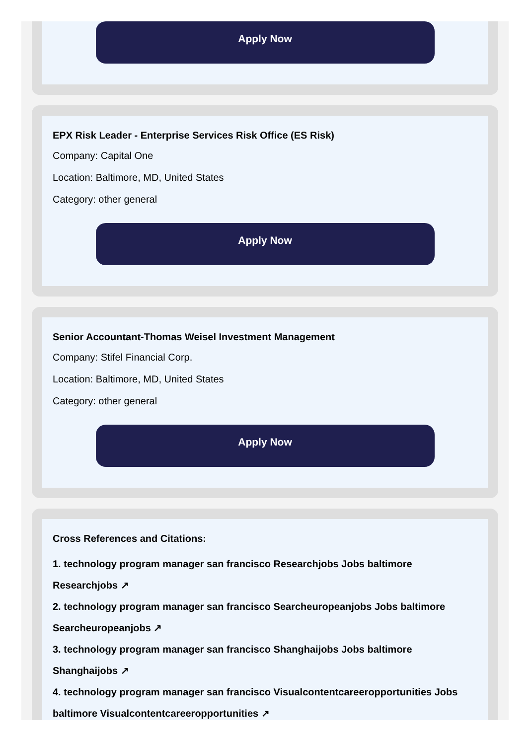Apply Now
EPX Risk Leader - Enterprise Services Risk Office (ES Risk)
Company: Capital One
Location: Baltimore, MD, United States
Category: other general
Apply Now
Senior Accountant-Thomas Weisel Investment Management
Company: Stifel Financial Corp.
Location: Baltimore, MD, United States
Category: other general
Apply Now
Cross References and Citations:
1. technology program manager san francisco Researchjobs Jobs baltimore Researchjobs ↗
2. technology program manager san francisco Searcheuropeanjobs Jobs baltimore Searcheuropeanjobs ↗
3. technology program manager san francisco Shanghaijobs Jobs baltimore Shanghaijobs ↗
4. technology program manager san francisco Visualcontentcareeropportunities Jobs baltimore Visualcontentcareeropportunities ↗